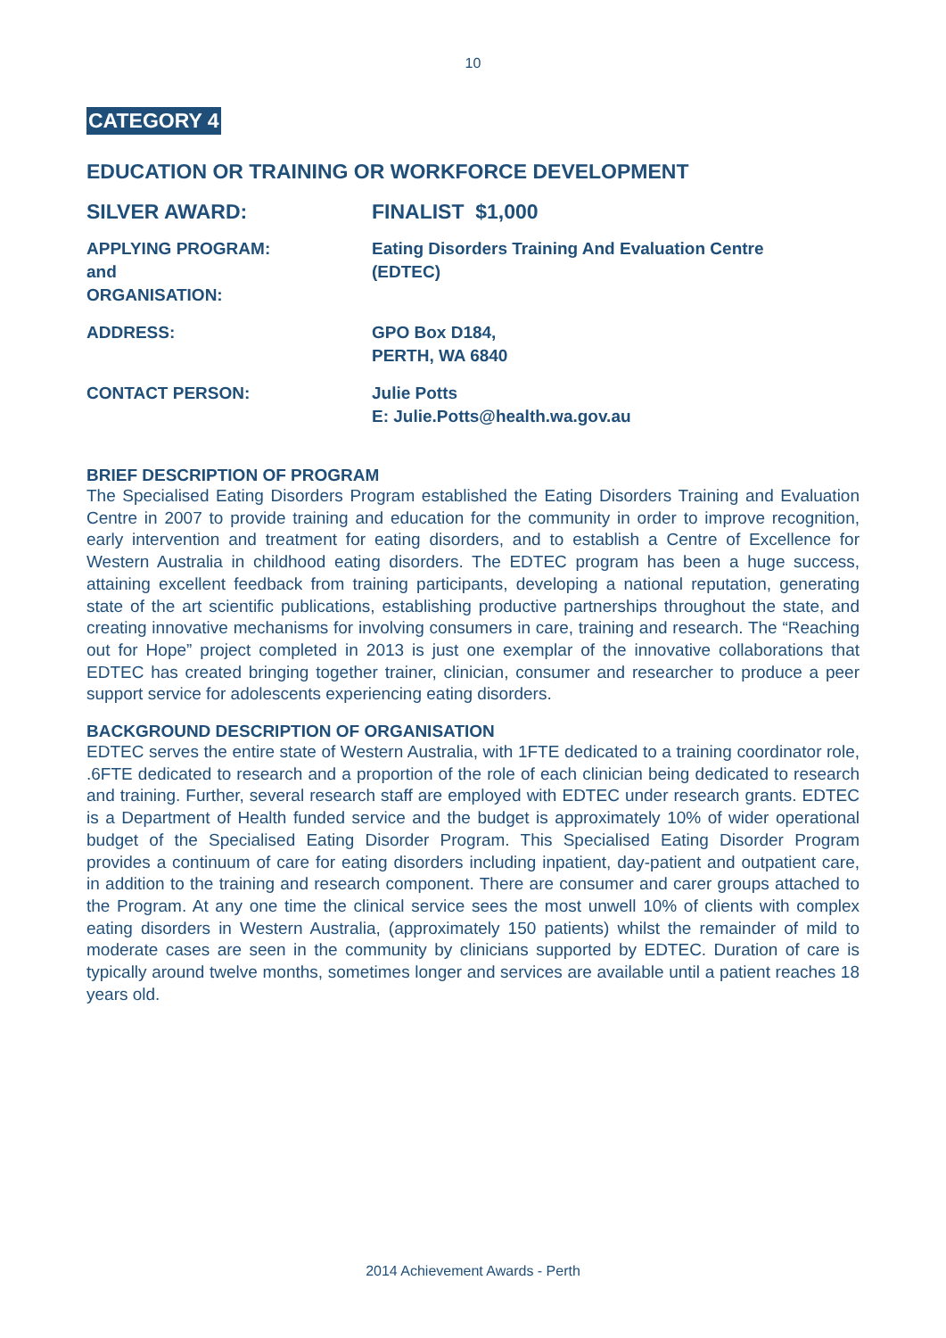10
CATEGORY 4
EDUCATION OR TRAINING OR WORKFORCE DEVELOPMENT
SILVER AWARD: FINALIST $1,000
APPLYING PROGRAM:
and
ORGANISATION:
Eating Disorders Training And Evaluation Centre
(EDTEC)
ADDRESS: GPO Box D184,
PERTH, WA 6840
CONTACT PERSON: Julie Potts
E: Julie.Potts@health.wa.gov.au
BRIEF DESCRIPTION OF PROGRAM
The Specialised Eating Disorders Program established the Eating Disorders Training and Evaluation Centre in 2007 to provide training and education for the community in order to improve recognition, early intervention and treatment for eating disorders, and to establish a Centre of Excellence for Western Australia in childhood eating disorders. The EDTEC program has been a huge success, attaining excellent feedback from training participants, developing a national reputation, generating state of the art scientific publications, establishing productive partnerships throughout the state, and creating innovative mechanisms for involving consumers in care, training and research. The “Reaching out for Hope” project completed in 2013 is just one exemplar of the innovative collaborations that EDTEC has created bringing together trainer, clinician, consumer and researcher to produce a peer support service for adolescents experiencing eating disorders.
BACKGROUND DESCRIPTION OF ORGANISATION
EDTEC serves the entire state of Western Australia, with 1FTE dedicated to a training coordinator role, .6FTE dedicated to research and a proportion of the role of each clinician being dedicated to research and training. Further, several research staff are employed with EDTEC under research grants. EDTEC is a Department of Health funded service and the budget is approximately 10% of wider operational budget of the Specialised Eating Disorder Program. This Specialised Eating Disorder Program provides a continuum of care for eating disorders including inpatient, day-patient and outpatient care, in addition to the training and research component. There are consumer and carer groups attached to the Program. At any one time the clinical service sees the most unwell 10% of clients with complex eating disorders in Western Australia, (approximately 150 patients) whilst the remainder of mild to moderate cases are seen in the community by clinicians supported by EDTEC. Duration of care is typically around twelve months, sometimes longer and services are available until a patient reaches 18 years old.
2014 Achievement Awards - Perth